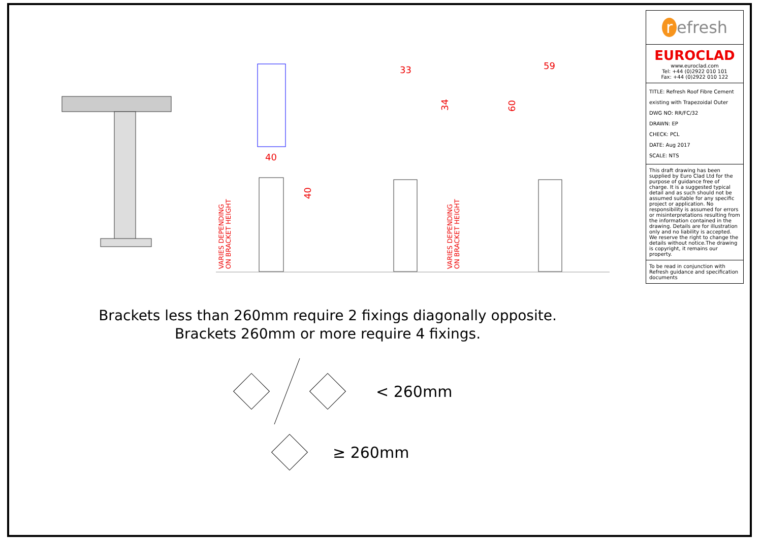40
33
59
VARIES DEPENDING
ON BRACKET HEIGHT
VARIES DEPENDING
ON BRACKET HEIGHT
40
34
60
Brackets less than 260mm require 2 fixings diagonally opposite.
Brackets 260mm or more require 4 fixings.
< 260mm
≥ 260mm
r efresh
EUROCLAD
www.euroclad.com
Tel: +44 (0)2922 010 101
Fax: +44 (0)2922 010 122
TITLE: Refresh Roof Fibre Cement existing with Trapezoidal Outer
DWG NO: RR/FC/32
DRAWN: EP
CHECK: PCL
DATE: Aug 2017
SCALE: NTS
This draft drawing has been supplied by Euro Clad Ltd for the purpose of guidance free of charge. It is a suggested typical detail and as such should not be assumed suitable for any specific project or application. No responsibility is assumed for errors or misinterpretations resulting from the information contained in the drawing. Details are for illustration only and no liability is accepted. We reserve the right to change the details without notice.The drawing is copyright, it remains our property.
To be read in conjunction with Refresh guidance and specification documents